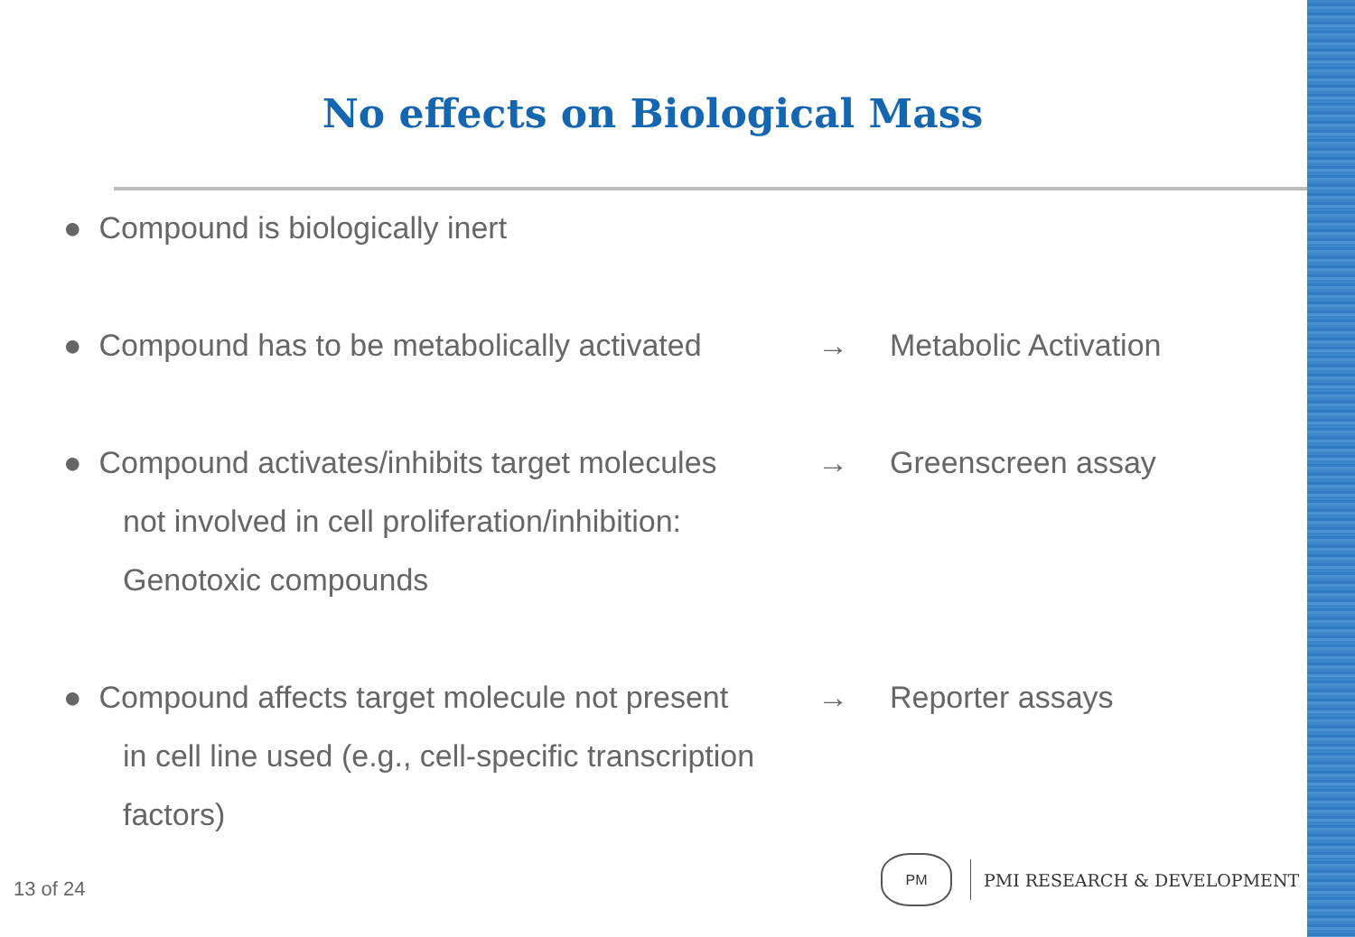No effects on Biological Mass
● Compound is biologically inert
● Compound has to be metabolically activated
→ Metabolic Activation
● Compound activates/inhibits target molecules
→ Greenscreen assay
not involved in cell proliferation/inhibition:
Genotoxic compounds
● Compound affects target molecule not present
→ Reporter assays
in cell line used (e.g., cell-specific transcription
factors)
13 of 24
PM
PMI RESEARCH & DEVELOPMENT